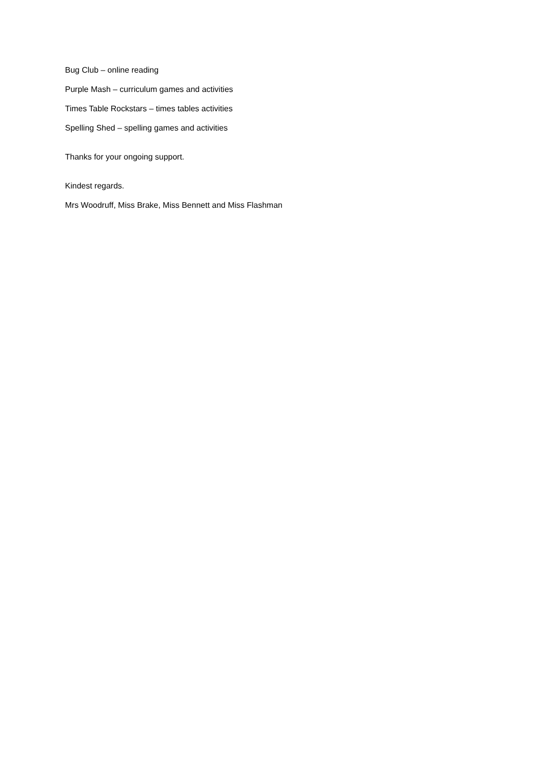Bug Club – online reading
Purple Mash – curriculum games and activities
Times Table Rockstars – times tables activities
Spelling Shed – spelling games and activities
Thanks for your ongoing support.
Kindest regards.
Mrs Woodruff, Miss Brake, Miss Bennett and Miss Flashman